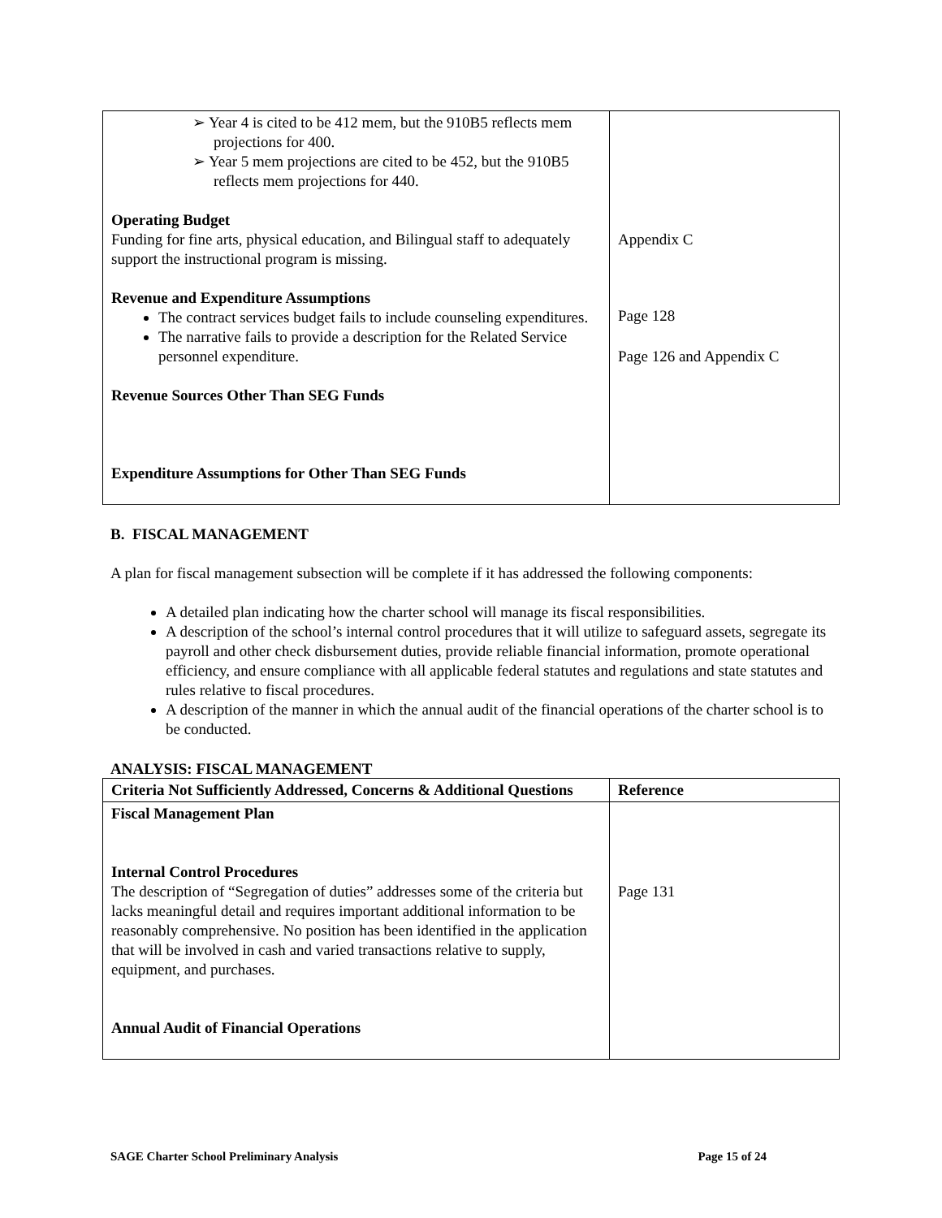| ➢ Year 4 is cited to be 412 mem, but the 910B5 reflects mem projections for 400. ➢ Year 5 mem projections are cited to be 452, but the 910B5 reflects mem projections for 440. Operating Budget Funding for fine arts, physical education, and Bilingual staff to adequately support the instructional program is missing. Revenue and Expenditure Assumptions The contract services budget fails to include counseling expenditures. The narrative fails to provide a description for the Related Service personnel expenditure. Revenue Sources Other Than SEG Funds Expenditure Assumptions for Other Than SEG Funds | Appendix C Page 128 Page 126 and Appendix C |
B. FISCAL MANAGEMENT
A plan for fiscal management subsection will be complete if it has addressed the following components:
A detailed plan indicating how the charter school will manage its fiscal responsibilities.
A description of the school’s internal control procedures that it will utilize to safeguard assets, segregate its payroll and other check disbursement duties, provide reliable financial information, promote operational efficiency, and ensure compliance with all applicable federal statutes and regulations and state statutes and rules relative to fiscal procedures.
A description of the manner in which the annual audit of the financial operations of the charter school is to be conducted.
ANALYSIS: FISCAL MANAGEMENT
| Criteria Not Sufficiently Addressed, Concerns & Additional Questions | Reference |
| --- | --- |
| Fiscal Management Plan Internal Control Procedures The description of “Segregation of duties” addresses some of the criteria but lacks meaningful detail and requires important additional information to be reasonably comprehensive. No position has been identified in the application that will be involved in cash and varied transactions relative to supply, equipment, and purchases. Annual Audit of Financial Operations | Page 131 |
SAGE Charter School Preliminary Analysis Page 15 of 24